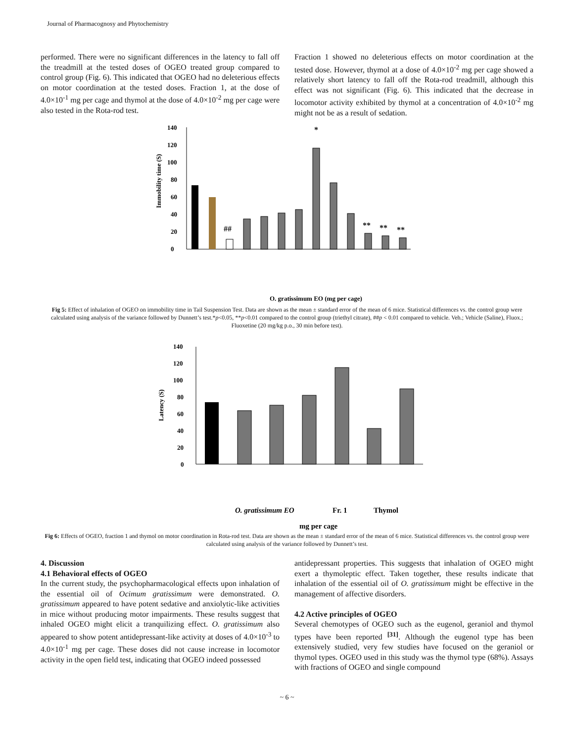Journal of Pharmacognosy and Phytochemistry
performed. There were no significant differences in the latency to fall off the treadmill at the tested doses of OGEO treated group compared to control group (Fig. 6). This indicated that OGEO had no deleterious effects on motor coordination at the tested doses. Fraction 1, at the dose of 4.0×10<sup>-1</sup> mg per cage and thymol at the dose of 4.0×10<sup>-2</sup> mg per cage were also tested in the Rota-rod test.
Fraction 1 showed no deleterious effects on motor coordination at the tested dose. However, thymol at a dose of 4.0×10<sup>-2</sup> mg per cage showed a relatively short latency to fall off the Rota-rod treadmill, although this effect was not significant (Fig. 6). This indicated that the decrease in locomotor activity exhibited by thymol at a concentration of 4.0×10<sup>-2</sup> mg might not be as a result of sedation.
Immobility time (S)
0
20
40
60
80
100
120
140
##
*
**
**
**
O. gratissimum EO (mg per cage)
Fig 5: Effect of inhalation of OGEO on immobility time in Tail Suspension Test. Data are shown as the mean ± standard error of the mean of 6 mice. Statistical differences vs. the control group were calculated using analysis of the variance followed by Dunnett’s test.*p<0.05, **p<0.01 compared to the control group (triethyl citrate), ##p < 0.01 compared to vehicle. Veh.; Vehicle (Saline), Fluox.; Fluoxetine (20 mg/kg p.o., 30 min before test).
Latency (S)
0
20
40
60
80
100
120
140
O. gratissimum EO
Fr. 1
Thymol
mg per cage
Fig 6: Effects of OGEO, fraction 1 and thymol on motor coordination in Rota-rod test. Data are shown as the mean ± standard error of the mean of 6 mice. Statistical differences vs. the control group were calculated using analysis of the variance followed by Dunnett’s test.
4. Discussion
4.1 Behavioral effects of OGEO
In the current study, the psychopharmacological effects upon inhalation of the essential oil of Ocimum gratissimum were demonstrated. O. gratissimum appeared to have potent sedative and anxiolytic-like activities in mice without producing motor impairments. These results suggest that inhaled OGEO might elicit a tranquilizing effect. O. gratissimum also appeared to show potent antidepressant-like activity at doses of 4.0×10<sup>-3</sup> to 4.0×10<sup>-1</sup> mg per cage. These doses did not cause increase in locomotor activity in the open field test, indicating that OGEO indeed possessed
antidepressant properties. This suggests that inhalation of OGEO might exert a thymoleptic effect. Taken together, these results indicate that inhalation of the essential oil of O. gratissimum might be effective in the management of affective disorders.
4.2 Active principles of OGEO
Several chemotypes of OGEO such as the eugenol, geraniol and thymol types have been reported <sup>[31]</sup>. Although the eugenol type has been extensively studied, very few studies have focused on the geraniol or thymol types. OGEO used in this study was the thymol type (68%). Assays with fractions of OGEO and single compound
~ 6 ~